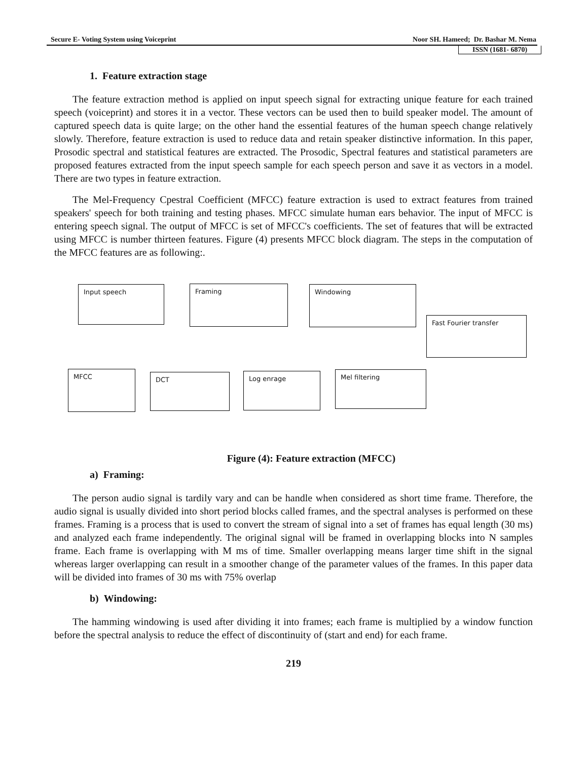Secure E- Voting System using Voiceprint Noor SH. Hameed; Dr. Bashar M. Nema
ISSN (1681- 6870)
1. Feature extraction stage
The feature extraction method is applied on input speech signal for extracting unique feature for each trained speech (voiceprint) and stores it in a vector. These vectors can be used then to build speaker model. The amount of captured speech data is quite large; on the other hand the essential features of the human speech change relatively slowly. Therefore, feature extraction is used to reduce data and retain speaker distinctive information. In this paper, Prosodic spectral and statistical features are extracted. The Prosodic, Spectral features and statistical parameters are proposed features extracted from the input speech sample for each speech person and save it as vectors in a model. There are two types in feature extraction.
The Mel-Frequency Cpestral Coefficient (MFCC) feature extraction is used to extract features from trained speakers' speech for both training and testing phases. MFCC simulate human ears behavior. The input of MFCC is entering speech signal. The output of MFCC is set of MFCC's coefficients. The set of features that will be extracted using MFCC is number thirteen features. Figure (4) presents MFCC block diagram. The steps in the computation of the MFCC features are as following:.
Input speech Framing Windowing
Fast Fourier transfer
Mel filtering
Log enrage
DCT
MFCC
Figure (4): Feature extraction (MFCC)
a) Framing:
The person audio signal is tardily vary and can be handle when considered as short time frame. Therefore, the audio signal is usually divided into short period blocks called frames, and the spectral analyses is performed on these frames. Framing is a process that is used to convert the stream of signal into a set of frames has equal length (30 ms) and analyzed each frame independently. The original signal will be framed in overlapping blocks into N samples frame. Each frame is overlapping with M ms of time. Smaller overlapping means larger time shift in the signal whereas larger overlapping can result in a smoother change of the parameter values of the frames. In this paper data will be divided into frames of 30 ms with 75% overlap
b) Windowing:
The hamming windowing is used after dividing it into frames; each frame is multiplied by a window function before the spectral analysis to reduce the effect of discontinuity of (start and end) for each frame.
219